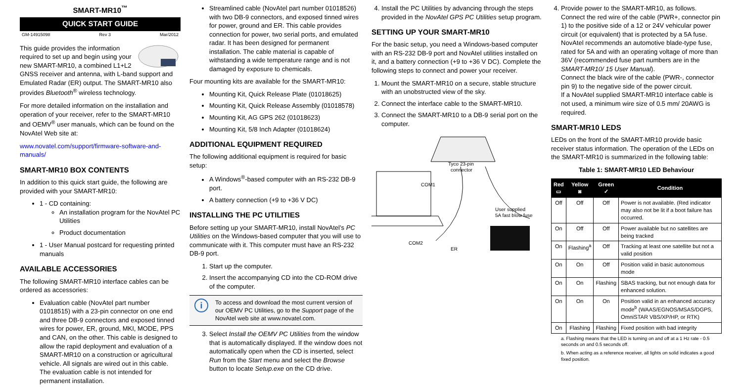SMART-MR10<sup>™</sup>
QUICK START GUIDE
GM-14915098 Rev 3 Mar/2012
This guide provides the information required to set up and begin using your new SMART-MR10, a combined L1+L2 GNSS receiver and antenna, with L-band support and Emulated Radar (ER) output. The SMART-MR10 also provides Bluetooth<sup>®</sup> wireless technology.
For more detailed information on the installation and operation of your receiver, refer to the SMART-MR10 and OEMV<sup>®</sup> user manuals, which can be found on the NovAtel Web site at:
www.novatel.com/support/firmware-software-and-manuals/
SMART-MR10 BOX CONTENTS
In addition to this quick start guide, the following are provided with your SMART-MR10:
1 - CD containing:
An installation program for the NovAtel PC Utilities
Product documentation
1 - User Manual postcard for requesting printed manuals
AVAILABLE ACCESSORIES
The following SMART-MR10 interface cables can be ordered as accessories:
Evaluation cable (NovAtel part number 01018515) with a 23-pin connector on one end and three DB-9 connectors and exposed tinned wires for power, ER, ground, MKI, MODE, PPS and CAN, on the other. This cable is designed to allow the rapid deployment and evaluation of a SMART-MR10 on a construction or agricultural vehicle. All signals are wired out in this cable. The evaluation cable is not intended for permanent installation.
Streamlined cable (NovAtel part number 01018526) with two DB-9 connectors, and exposed tinned wires for power, ground and ER. This cable provides connection for power, two serial ports, and emulated radar. It has been designed for permanent installation. The cable material is capable of withstanding a wide temperature range and is not damaged by exposure to chemicals.
Four mounting kits are available for the SMART-MR10:
Mounting Kit, Quick Release Plate (01018625)
Mounting Kit, Quick Release Assembly (01018578)
Mounting Kit, AG GPS 262 (01018623)
Mounting Kit, 5/8 Inch Adapter (01018624)
ADDITIONAL EQUIPMENT REQUIRED
The following additional equipment is required for basic setup:
A Windows<sup>®</sup>-based computer with an RS-232 DB-9 port.
A battery connection (+9 to +36 V DC)
INSTALLING THE PC UTILITIES
Before setting up your SMART-MR10, install NovAtel’s PC Utilities on the Windows-based computer that you will use to communicate with it. This computer must have an RS-232 DB-9 port.
1. Start up the computer.
2. Insert the accompanying CD into the CD-ROM drive of the computer.
i
To access and download the most current version of our OEMV PC Utilities, go to the Support page of the NovAtel web site at www.novatel.com.
3. Select Install the OEMV PC Utilities from the window that is automatically displayed. If the window does not automatically open when the CD is inserted, select Run from the Start menu and select the Browse button to locate Setup.exe on the CD drive.
4. Install the PC Utilities by advancing through the steps provided in the NovAtel GPS PC Utilities setup program.
SETTING UP YOUR SMART-MR10
For the basic setup, you need a Windows-based computer with an RS-232 DB-9 port and NovAtel utilities installed on it, and a battery connection (+9 to +36 V DC). Complete the following steps to connect and power your receiver.
1. Mount the SMART-MR10 on a secure, stable structure with an unobstructed view of the sky.
2. Connect the interface cable to the SMART-MR10.
3. Connect the SMART-MR10 to a DB-9 serial port on the computer.
Tyco 23-pin
connector
COM1
COM2
User supplied
5A fast blow fuse
ER
4. Provide power to the SMART-MR10, as follows.
Connect the red wire of the cable (PWR+, connector pin 1) to the positive side of a 12 or 24V vehicular power circuit (or equivalent) that is protected by a 5A fuse. NovAtel recommends an automotive blade-type fuse, rated for 5A and with an operating voltage of more than 36V (recommended fuse part numbers are in the SMART-MR10/ 15 User Manual).
Connect the black wire of the cable (PWR-, connector pin 9) to the negative side of the power circuit.
If a NovAtel supplied SMART-MR10 interface cable is not used, a minimum wire size of 0.5 mm/ 20AWG is required.
SMART-MR10 LEDS
LEDs on the front of the SMART-MR10 provide basic receiver status information. The operation of the LEDs on the SMART-MR10 is summarized in the following table:
Table 1: SMART-MR10 LED Behaviour
| Red ▭ | Yellow ◙ | Green ✓ | Condition |
| --- | --- | --- | --- |
| Off | Off | Off | Power is not available. (Red indicator may also not be lit if a boot failure has occurred. |
| On | Off | Off | Power available but no satellites are being tracked |
| On | Flashing<sup>a</sup> | Off | Tracking at least one satellite but not a valid position |
| On | On | Off | Position valid in basic autonomous mode |
| On | On | Flashing | SBAS tracking, but not enough data for enhanced solution. |
| On | On | On | Position valid in an enhanced accuracy mode<sup>b</sup> (WAAS/EGNOS/MSAS/DGPS, OmniSTAR VBS/XP/HP, or RTK) |
| On | Flashing | Flashing | Fixed position with bad integrity |
a. Flashing means that the LED is turning on and off at a 1 Hz rate - 0.5 seconds on and 0.5 seconds off.
b. When acting as a reference receiver, all lights on solid indicates a good fixed position.